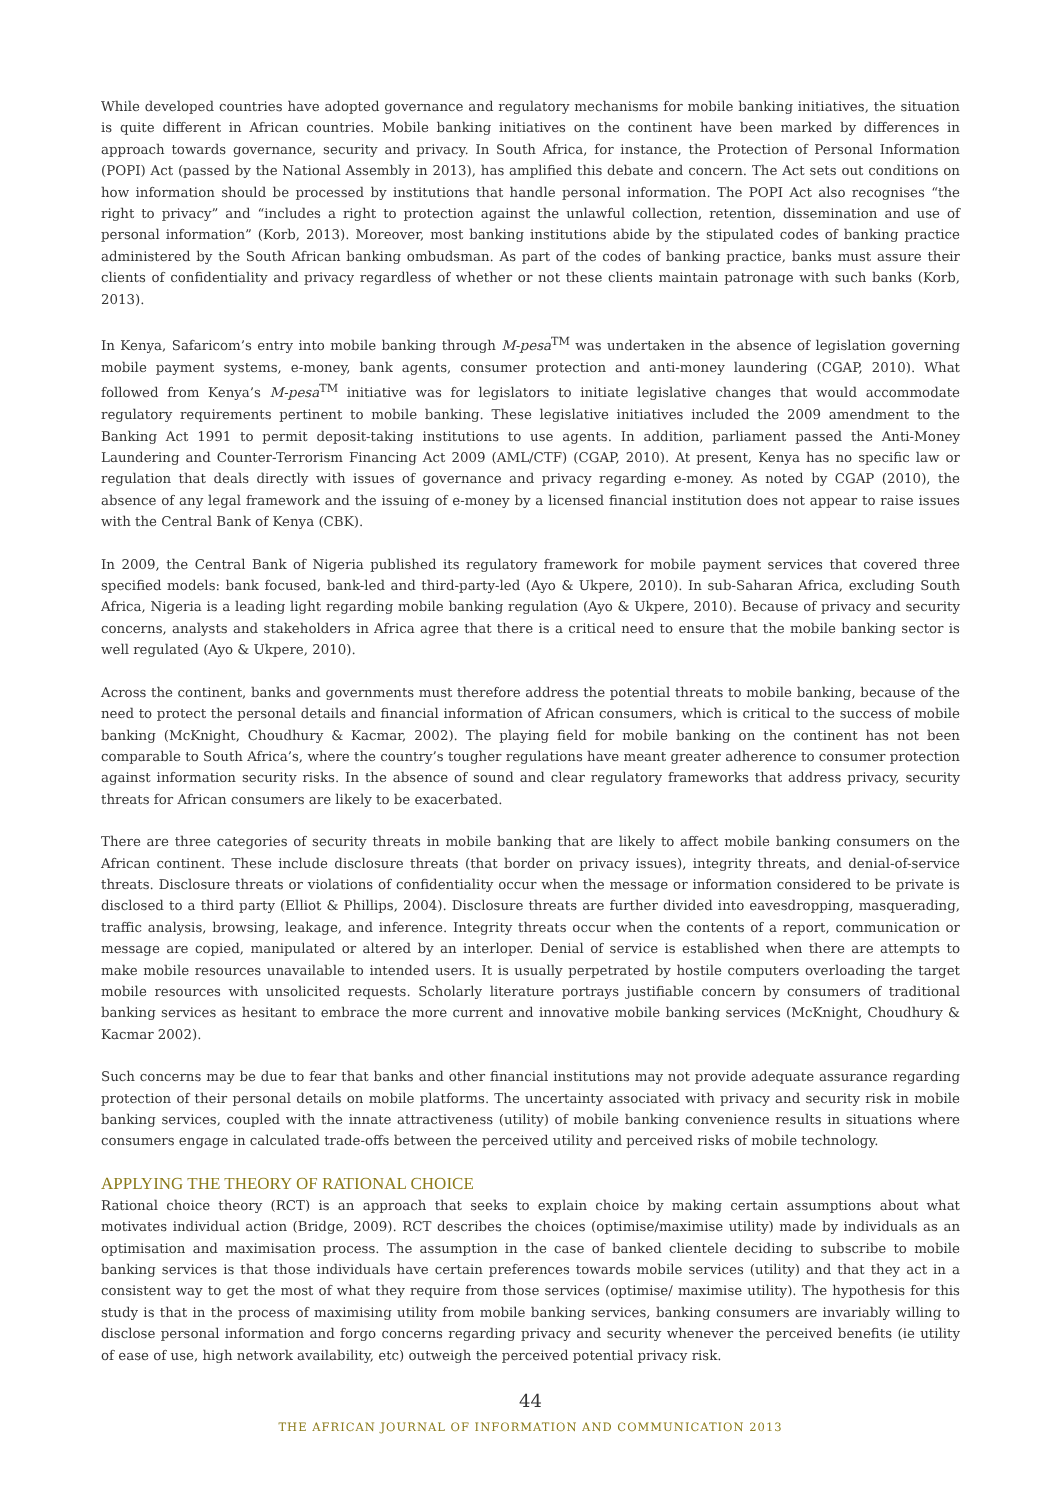While developed countries have adopted governance and regulatory mechanisms for mobile banking initiatives, the situation is quite different in African countries. Mobile banking initiatives on the continent have been marked by differences in approach towards governance, security and privacy. In South Africa, for instance, the Protection of Personal Information (POPI) Act (passed by the National Assembly in 2013), has amplified this debate and concern. The Act sets out conditions on how information should be processed by institutions that handle personal information. The POPI Act also recognises “the right to privacy” and “includes a right to protection against the unlawful collection, retention, dissemination and use of personal information” (Korb, 2013). Moreover, most banking institutions abide by the stipulated codes of banking practice administered by the South African banking ombudsman. As part of the codes of banking practice, banks must assure their clients of confidentiality and privacy regardless of whether or not these clients maintain patronage with such banks (Korb, 2013).
In Kenya, Safaricom’s entry into mobile banking through M-pesa<sup>TM</sup> was undertaken in the absence of legislation governing mobile payment systems, e-money, bank agents, consumer protection and anti-money laundering (CGAP, 2010). What followed from Kenya’s M-pesa<sup>TM</sup> initiative was for legislators to initiate legislative changes that would accommodate regulatory requirements pertinent to mobile banking. These legislative initiatives included the 2009 amendment to the Banking Act 1991 to permit deposit-taking institutions to use agents. In addition, parliament passed the Anti-Money Laundering and Counter-Terrorism Financing Act 2009 (AML/CTF) (CGAP, 2010). At present, Kenya has no specific law or regulation that deals directly with issues of governance and privacy regarding e-money. As noted by CGAP (2010), the absence of any legal framework and the issuing of e-money by a licensed financial institution does not appear to raise issues with the Central Bank of Kenya (CBK).
In 2009, the Central Bank of Nigeria published its regulatory framework for mobile payment services that covered three specified models: bank focused, bank-led and third-party-led (Ayo & Ukpere, 2010). In sub-Saharan Africa, excluding South Africa, Nigeria is a leading light regarding mobile banking regulation (Ayo & Ukpere, 2010). Because of privacy and security concerns, analysts and stakeholders in Africa agree that there is a critical need to ensure that the mobile banking sector is well regulated (Ayo & Ukpere, 2010).
Across the continent, banks and governments must therefore address the potential threats to mobile banking, because of the need to protect the personal details and financial information of African consumers, which is critical to the success of mobile banking (McKnight, Choudhury & Kacmar, 2002). The playing field for mobile banking on the continent has not been comparable to South Africa’s, where the country’s tougher regulations have meant greater adherence to consumer protection against information security risks. In the absence of sound and clear regulatory frameworks that address privacy, security threats for African consumers are likely to be exacerbated.
There are three categories of security threats in mobile banking that are likely to affect mobile banking consumers on the African continent. These include disclosure threats (that border on privacy issues), integrity threats, and denial-of-service threats. Disclosure threats or violations of confidentiality occur when the message or information considered to be private is disclosed to a third party (Elliot & Phillips, 2004). Disclosure threats are further divided into eavesdropping, masquerading, traffic analysis, browsing, leakage, and inference. Integrity threats occur when the contents of a report, communication or message are copied, manipulated or altered by an interloper. Denial of service is established when there are attempts to make mobile resources unavailable to intended users. It is usually perpetrated by hostile computers overloading the target mobile resources with unsolicited requests. Scholarly literature portrays justifiable concern by consumers of traditional banking services as hesitant to embrace the more current and innovative mobile banking services (McKnight, Choudhury & Kacmar 2002).
Such concerns may be due to fear that banks and other financial institutions may not provide adequate assurance regarding protection of their personal details on mobile platforms. The uncertainty associated with privacy and security risk in mobile banking services, coupled with the innate attractiveness (utility) of mobile banking convenience results in situations where consumers engage in calculated trade-offs between the perceived utility and perceived risks of mobile technology.
APPLYING THE THEORY OF RATIONAL CHOICE
Rational choice theory (RCT) is an approach that seeks to explain choice by making certain assumptions about what motivates individual action (Bridge, 2009). RCT describes the choices (optimise/maximise utility) made by individuals as an optimisation and maximisation process. The assumption in the case of banked clientele deciding to subscribe to mobile banking services is that those individuals have certain preferences towards mobile services (utility) and that they act in a consistent way to get the most of what they require from those services (optimise/ maximise utility). The hypothesis for this study is that in the process of maximising utility from mobile banking services, banking consumers are invariably willing to disclose personal information and forgo concerns regarding privacy and security whenever the perceived benefits (ie utility of ease of use, high network availability, etc) outweigh the perceived potential privacy risk.
44
THE AFRICAN JOURNAL OF INFORMATION AND COMMUNICATION 2013